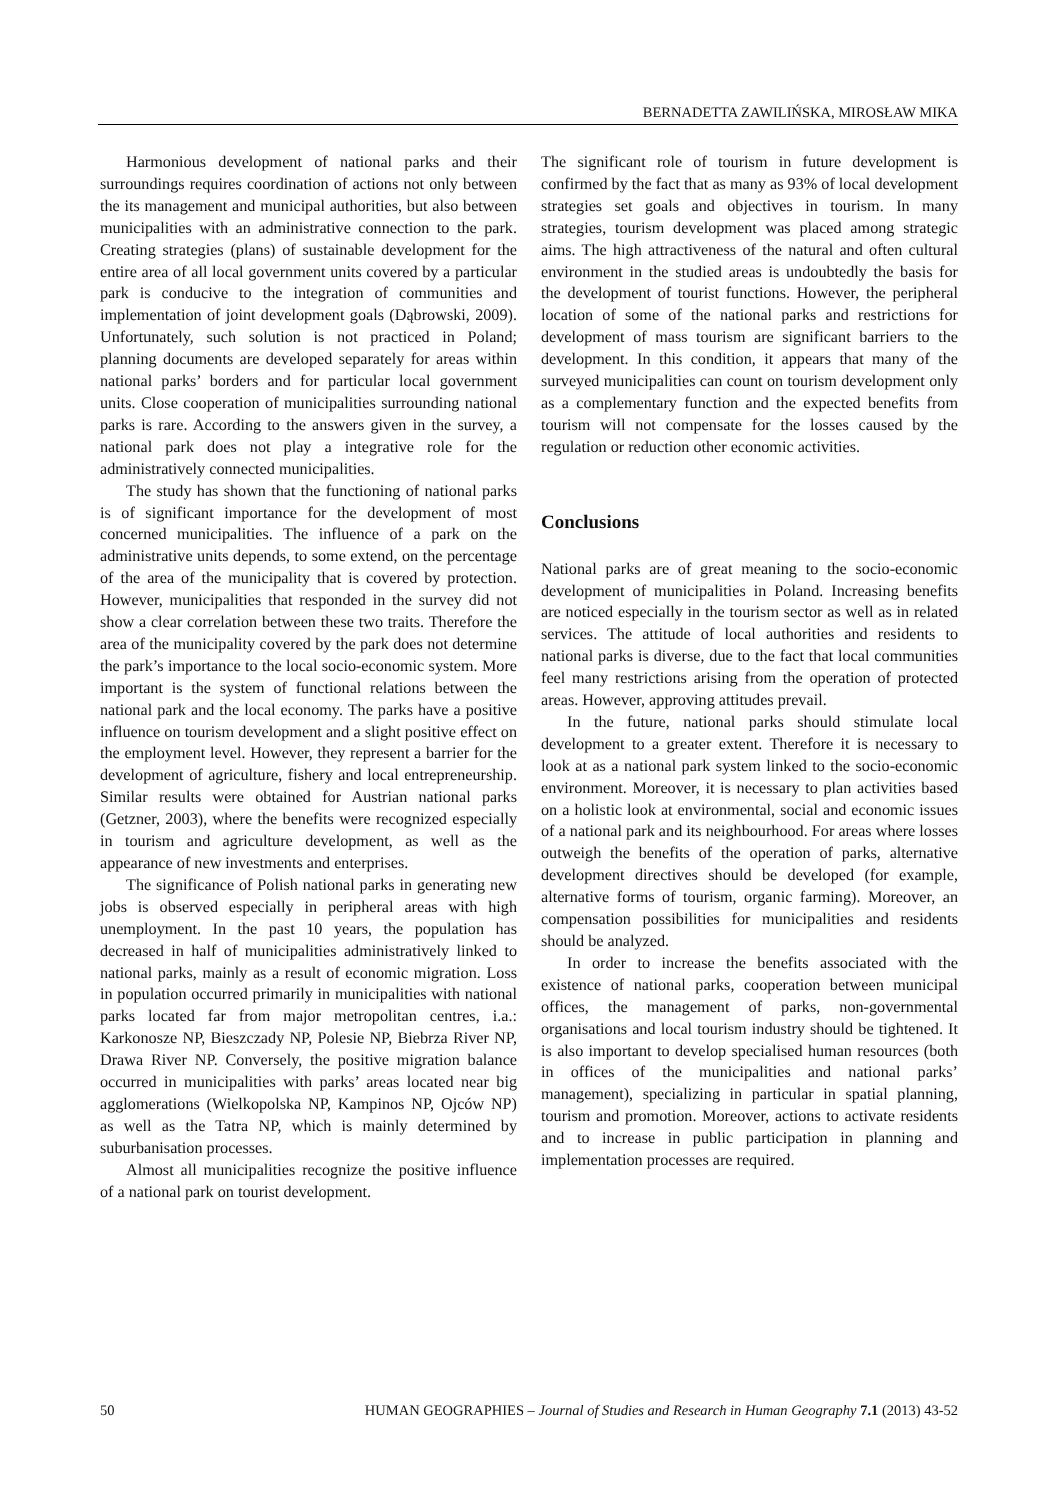BERNADETTA ZAWILIŃSKA, MIROSŁAW MIKA
Harmonious development of national parks and their surroundings requires coordination of actions not only between the its management and municipal authorities, but also between municipalities with an administrative connection to the park. Creating strategies (plans) of sustainable development for the entire area of all local government units covered by a particular park is conducive to the integration of communities and implementation of joint development goals (Dąbrowski, 2009). Unfortunately, such solution is not practiced in Poland; planning documents are developed separately for areas within national parks’ borders and for particular local government units. Close cooperation of municipalities surrounding national parks is rare. According to the answers given in the survey, a national park does not play a integrative role for the administratively connected municipalities.
The study has shown that the functioning of national parks is of significant importance for the development of most concerned municipalities. The influence of a park on the administrative units depends, to some extend, on the percentage of the area of the municipality that is covered by protection. However, municipalities that responded in the survey did not show a clear correlation between these two traits. Therefore the area of the municipality covered by the park does not determine the park’s importance to the local socio-economic system. More important is the system of functional relations between the national park and the local economy. The parks have a positive influence on tourism development and a slight positive effect on the employment level. However, they represent a barrier for the development of agriculture, fishery and local entrepreneurship. Similar results were obtained for Austrian national parks (Getzner, 2003), where the benefits were recognized especially in tourism and agriculture development, as well as the appearance of new investments and enterprises.
The significance of Polish national parks in generating new jobs is observed especially in peripheral areas with high unemployment. In the past 10 years, the population has decreased in half of municipalities administratively linked to national parks, mainly as a result of economic migration. Loss in population occurred primarily in municipalities with national parks located far from major metropolitan centres, i.a.: Karkonosze NP, Bieszczady NP, Polesie NP, Biebrza River NP, Drawa River NP. Conversely, the positive migration balance occurred in municipalities with parks’ areas located near big agglomerations (Wielkopolska NP, Kampinos NP, Ojców NP) as well as the Tatra NP, which is mainly determined by suburbanisation processes.
Almost all municipalities recognize the positive influence of a national park on tourist development.
The significant role of tourism in future development is confirmed by the fact that as many as 93% of local development strategies set goals and objectives in tourism. In many strategies, tourism development was placed among strategic aims. The high attractiveness of the natural and often cultural environment in the studied areas is undoubtedly the basis for the development of tourist functions. However, the peripheral location of some of the national parks and restrictions for development of mass tourism are significant barriers to the development. In this condition, it appears that many of the surveyed municipalities can count on tourism development only as a complementary function and the expected benefits from tourism will not compensate for the losses caused by the regulation or reduction other economic activities.
Conclusions
National parks are of great meaning to the socio-economic development of municipalities in Poland. Increasing benefits are noticed especially in the tourism sector as well as in related services. The attitude of local authorities and residents to national parks is diverse, due to the fact that local communities feel many restrictions arising from the operation of protected areas. However, approving attitudes prevail.
In the future, national parks should stimulate local development to a greater extent. Therefore it is necessary to look at as a national park system linked to the socio-economic environment. Moreover, it is necessary to plan activities based on a holistic look at environmental, social and economic issues of a national park and its neighbourhood. For areas where losses outweigh the benefits of the operation of parks, alternative development directives should be developed (for example, alternative forms of tourism, organic farming). Moreover, an compensation possibilities for municipalities and residents should be analyzed.
In order to increase the benefits associated with the existence of national parks, cooperation between municipal offices, the management of parks, non-governmental organisations and local tourism industry should be tightened. It is also important to develop specialised human resources (both in offices of the municipalities and national parks’ management), specializing in particular in spatial planning, tourism and promotion. Moreover, actions to activate residents and to increase in public participation in planning and implementation processes are required.
50 HUMAN GEOGRAPHIES – Journal of Studies and Research in Human Geography 7.1 (2013) 43-52